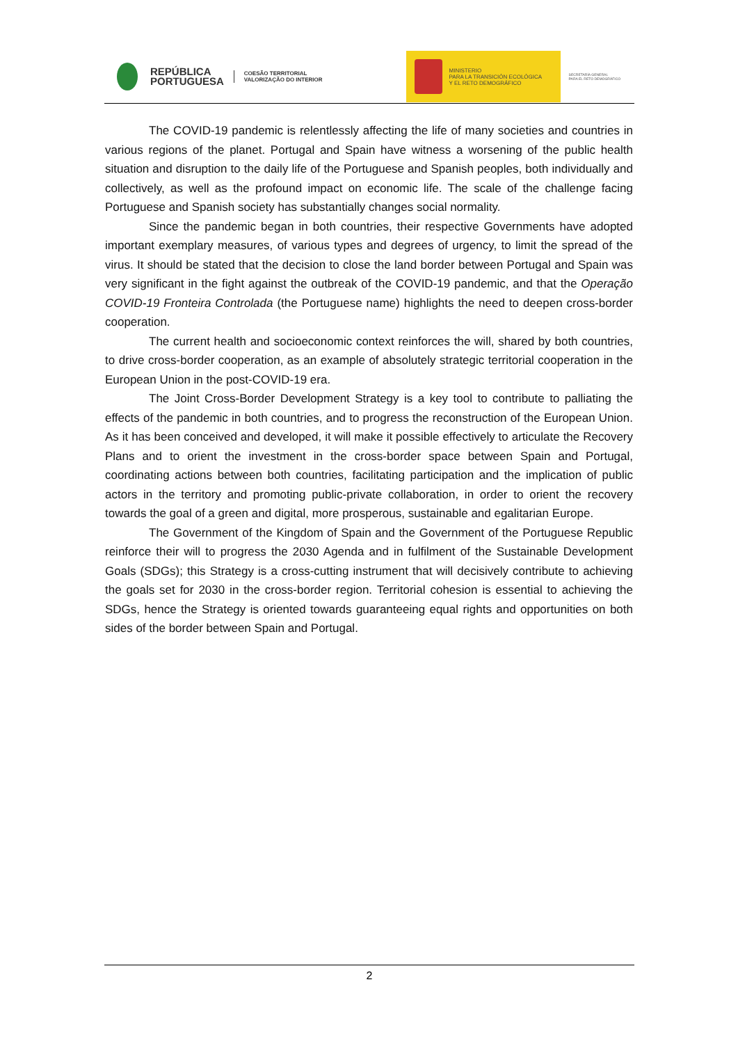REPÚBLICA
PORTUGUESA
COESÃO TERRITORIAL
VALORIZAÇÃO DO INTERIOR
MINISTERIO
PARA LA TRANSICIÓN ECOLÓGICA
Y EL RETO DEMOGRÁFICO
SECRETARÍA GENERAL
PARA EL RETO DEMOGRÁFICO
The COVID-19 pandemic is relentlessly affecting the life of many societies and countries in various regions of the planet. Portugal and Spain have witness a worsening of the public health situation and disruption to the daily life of the Portuguese and Spanish peoples, both individually and collectively, as well as the profound impact on economic life. The scale of the challenge facing Portuguese and Spanish society has substantially changes social normality.
Since the pandemic began in both countries, their respective Governments have adopted important exemplary measures, of various types and degrees of urgency, to limit the spread of the virus. It should be stated that the decision to close the land border between Portugal and Spain was very significant in the fight against the outbreak of the COVID-19 pandemic, and that the Operação COVID-19 Fronteira Controlada (the Portuguese name) highlights the need to deepen cross-border cooperation.
The current health and socioeconomic context reinforces the will, shared by both countries, to drive cross-border cooperation, as an example of absolutely strategic territorial cooperation in the European Union in the post-COVID-19 era.
The Joint Cross-Border Development Strategy is a key tool to contribute to palliating the effects of the pandemic in both countries, and to progress the reconstruction of the European Union. As it has been conceived and developed, it will make it possible effectively to articulate the Recovery Plans and to orient the investment in the cross-border space between Spain and Portugal, coordinating actions between both countries, facilitating participation and the implication of public actors in the territory and promoting public-private collaboration, in order to orient the recovery towards the goal of a green and digital, more prosperous, sustainable and egalitarian Europe.
The Government of the Kingdom of Spain and the Government of the Portuguese Republic reinforce their will to progress the 2030 Agenda and in fulfilment of the Sustainable Development Goals (SDGs); this Strategy is a cross-cutting instrument that will decisively contribute to achieving the goals set for 2030 in the cross-border region. Territorial cohesion is essential to achieving the SDGs, hence the Strategy is oriented towards guaranteeing equal rights and opportunities on both sides of the border between Spain and Portugal.
2